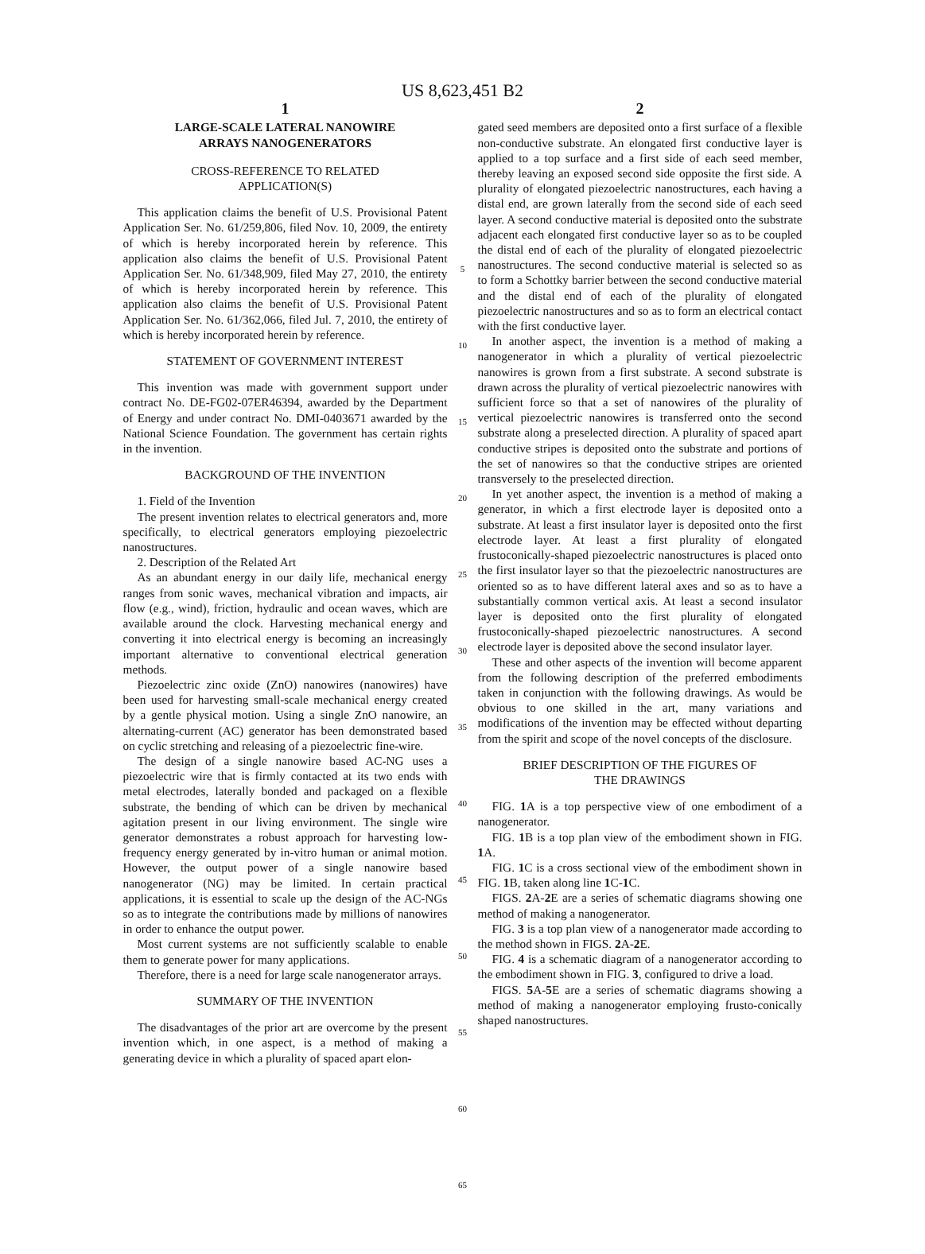US 8,623,451 B2
1
LARGE-SCALE LATERAL NANOWIRE
ARRAYS NANOGENERATORS
CROSS-REFERENCE TO RELATED
APPLICATION(S)
This application claims the benefit of U.S. Provisional Patent Application Ser. No. 61/259,806, filed Nov. 10, 2009, the entirety of which is hereby incorporated herein by reference. This application also claims the benefit of U.S. Provisional Patent Application Ser. No. 61/348,909, filed May 27, 2010, the entirety of which is hereby incorporated herein by reference. This application also claims the benefit of U.S. Provisional Patent Application Ser. No. 61/362,066, filed Jul. 7, 2010, the entirety of which is hereby incorporated herein by reference.
STATEMENT OF GOVERNMENT INTEREST
This invention was made with government support under contract No. DE-FG02-07ER46394, awarded by the Department of Energy and under contract No. DMI-0403671 awarded by the National Science Foundation. The government has certain rights in the invention.
BACKGROUND OF THE INVENTION
1. Field of the Invention
The present invention relates to electrical generators and, more specifically, to electrical generators employing piezoelectric nanostructures.
2. Description of the Related Art
As an abundant energy in our daily life, mechanical energy ranges from sonic waves, mechanical vibration and impacts, air flow (e.g., wind), friction, hydraulic and ocean waves, which are available around the clock. Harvesting mechanical energy and converting it into electrical energy is becoming an increasingly important alternative to conventional electrical generation methods.
Piezoelectric zinc oxide (ZnO) nanowires (nanowires) have been used for harvesting small-scale mechanical energy created by a gentle physical motion. Using a single ZnO nanowire, an alternating-current (AC) generator has been demonstrated based on cyclic stretching and releasing of a piezoelectric fine-wire.
The design of a single nanowire based AC-NG uses a piezoelectric wire that is firmly contacted at its two ends with metal electrodes, laterally bonded and packaged on a flexible substrate, the bending of which can be driven by mechanical agitation present in our living environment. The single wire generator demonstrates a robust approach for harvesting low-frequency energy generated by in-vitro human or animal motion. However, the output power of a single nanowire based nanogenerator (NG) may be limited. In certain practical applications, it is essential to scale up the design of the AC-NGs so as to integrate the contributions made by millions of nanowires in order to enhance the output power.
Most current systems are not sufficiently scalable to enable them to generate power for many applications.
Therefore, there is a need for large scale nanogenerator arrays.
SUMMARY OF THE INVENTION
The disadvantages of the prior art are overcome by the present invention which, in one aspect, is a method of making a generating device in which a plurality of spaced apart elon-
5
10
15
20
25
30
35
40
45
50
55
60
65
2
gated seed members are deposited onto a first surface of a flexible non-conductive substrate. An elongated first conductive layer is applied to a top surface and a first side of each seed member, thereby leaving an exposed second side opposite the first side. A plurality of elongated piezoelectric nanostructures, each having a distal end, are grown laterally from the second side of each seed layer. A second conductive material is deposited onto the substrate adjacent each elongated first conductive layer so as to be coupled the distal end of each of the plurality of elongated piezoelectric nanostructures. The second conductive material is selected so as to form a Schottky barrier between the second conductive material and the distal end of each of the plurality of elongated piezoelectric nanostructures and so as to form an electrical contact with the first conductive layer.
In another aspect, the invention is a method of making a nanogenerator in which a plurality of vertical piezoelectric nanowires is grown from a first substrate. A second substrate is drawn across the plurality of vertical piezoelectric nanowires with sufficient force so that a set of nanowires of the plurality of vertical piezoelectric nanowires is transferred onto the second substrate along a preselected direction. A plurality of spaced apart conductive stripes is deposited onto the substrate and portions of the set of nanowires so that the conductive stripes are oriented transversely to the preselected direction.
In yet another aspect, the invention is a method of making a generator, in which a first electrode layer is deposited onto a substrate. At least a first insulator layer is deposited onto the first electrode layer. At least a first plurality of elongated frustoconically-shaped piezoelectric nanostructures is placed onto the first insulator layer so that the piezoelectric nanostructures are oriented so as to have different lateral axes and so as to have a substantially common vertical axis. At least a second insulator layer is deposited onto the first plurality of elongated frustoconically-shaped piezoelectric nanostructures. A second electrode layer is deposited above the second insulator layer.
These and other aspects of the invention will become apparent from the following description of the preferred embodiments taken in conjunction with the following drawings. As would be obvious to one skilled in the art, many variations and modifications of the invention may be effected without departing from the spirit and scope of the novel concepts of the disclosure.
BRIEF DESCRIPTION OF THE FIGURES OF
THE DRAWINGS
FIG. 1 A is a top perspective view of one embodiment of a nanogenerator.
FIG. 1 B is a top plan view of the embodiment shown in FIG. 1 A.
FIG. 1 C is a cross sectional view of the embodiment shown in FIG. 1 B, taken along line 1 C-1 C.
FIGS. 2 A-2 E are a series of schematic diagrams showing one method of making a nanogenerator.
FIG. 3 is a top plan view of a nanogenerator made according to the method shown in FIGS. 2 A-2 E.
FIG. 4 is a schematic diagram of a nanogenerator according to the embodiment shown in FIG. 3, configured to drive a load.
FIGS. 5 A-5 E are a series of schematic diagrams showing a method of making a nanogenerator employing frusto-conically shaped nanostructures.